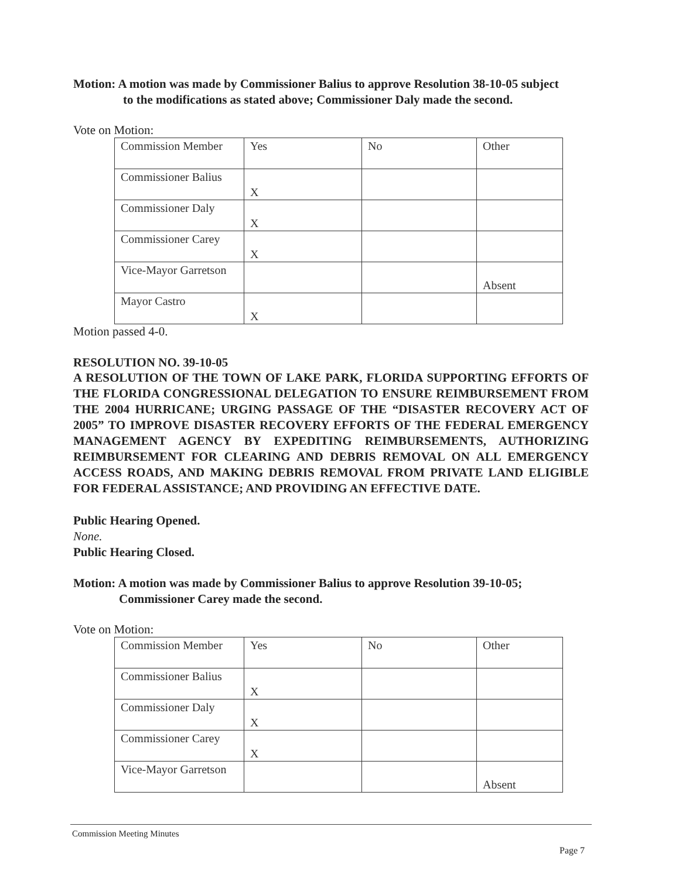Motion: A motion was made by Commissioner Balius to approve Resolution 38-10-05 subject
to the modifications as stated above; Commissioner Daly made the second.
Vote on Motion:
| Commission Member | Yes | No | Other |
| Commissioner Balius | X | | |
| Commissioner Daly | X | | |
| Commissioner Carey | X | | |
| Vice-Mayor Garretson | | | Absent |
| Mayor Castro | X | | |
Motion passed 4-0.
RESOLUTION NO. 39-10-05
A RESOLUTION OF THE TOWN OF LAKE PARK, FLORIDA SUPPORTING EFFORTS OF THE FLORIDA CONGRESSIONAL DELEGATION TO ENSURE REIMBURSEMENT FROM THE 2004 HURRICANE; URGING PASSAGE OF THE “DISASTER RECOVERY ACT OF 2005” TO IMPROVE DISASTER RECOVERY EFFORTS OF THE FEDERAL EMERGENCY MANAGEMENT AGENCY BY EXPEDITING REIMBURSEMENTS, AUTHORIZING REIMBURSEMENT FOR CLEARING AND DEBRIS REMOVAL ON ALL EMERGENCY ACCESS ROADS, AND MAKING DEBRIS REMOVAL FROM PRIVATE LAND ELIGIBLE FOR FEDERAL ASSISTANCE; AND PROVIDING AN EFFECTIVE DATE.
Public Hearing Opened.
None.
Public Hearing Closed.
Motion: A motion was made by Commissioner Balius to approve Resolution 39-10-05;
Commissioner Carey made the second.
Vote on Motion:
| Commission Member | Yes | No | Other |
| Commissioner Balius | X | | |
| Commissioner Daly | X | | |
| Commissioner Carey | X | | |
| Vice-Mayor Garretson | | | Absent |
Commission Meeting Minutes
Page 7